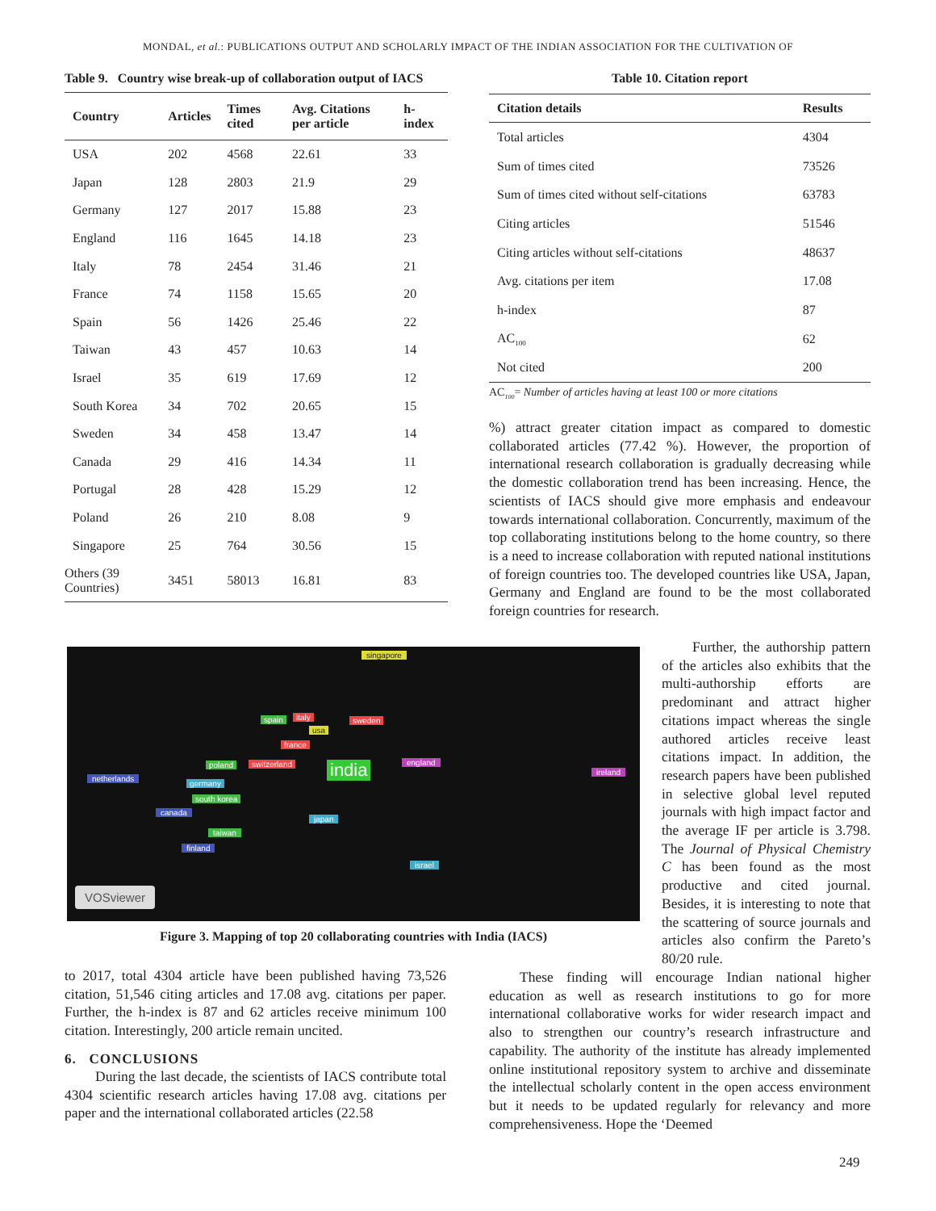MONDAL, et al.: PUBLICATIONS OUTPUT AND SCHOLARLY IMPACT OF THE INDIAN ASSOCIATION FOR THE CULTIVATION OF
Table 9. Country wise break-up of collaboration output of IACS
| Country | Articles | Times cited | Avg. Citations per article | h-index |
| --- | --- | --- | --- | --- |
| USA | 202 | 4568 | 22.61 | 33 |
| Japan | 128 | 2803 | 21.9 | 29 |
| Germany | 127 | 2017 | 15.88 | 23 |
| England | 116 | 1645 | 14.18 | 23 |
| Italy | 78 | 2454 | 31.46 | 21 |
| France | 74 | 1158 | 15.65 | 20 |
| Spain | 56 | 1426 | 25.46 | 22 |
| Taiwan | 43 | 457 | 10.63 | 14 |
| Israel | 35 | 619 | 17.69 | 12 |
| South Korea | 34 | 702 | 20.65 | 15 |
| Sweden | 34 | 458 | 13.47 | 14 |
| Canada | 29 | 416 | 14.34 | 11 |
| Portugal | 28 | 428 | 15.29 | 12 |
| Poland | 26 | 210 | 8.08 | 9 |
| Singapore | 25 | 764 | 30.56 | 15 |
| Others (39 Countries) | 3451 | 58013 | 16.81 | 83 |
Table 10. Citation report
| Citation details | Results |
| --- | --- |
| Total articles | 4304 |
| Sum of times cited | 73526 |
| Sum of times cited without self-citations | 63783 |
| Citing articles | 51546 |
| Citing articles without self-citations | 48637 |
| Avg. citations per item | 17.08 |
| h-index | 87 |
| AC<sub>100</sub> | 62 |
| Not cited | 200 |
AC<sub>100</sub>= Number of articles having at least 100 or more citations
%) attract greater citation impact as compared to domestic collaborated articles (77.42 %). However, the proportion of international research collaboration is gradually decreasing while the domestic collaboration trend has been increasing. Hence, the scientists of IACS should give more emphasis and endeavour towards international collaboration. Concurrently, maximum of the top collaborating institutions belong to the home country, so there is a need to increase collaboration with reputed national institutions of foreign countries too. The developed countries like USA, Japan, Germany and England are found to be the most collaborated foreign countries for research.
india
singapore
spain italy sweden
usa
france
poland switzerland england
netherlands
germany
south korea
canada
japan
taiwan
finland
ireland
israel
VOSviewer
Figure 3. Mapping of top 20 collaborating countries with India (IACS)
Further, the authorship pattern of the articles also exhibits that the multi-authorship efforts are predominant and attract higher citations impact whereas the single authored articles receive least citations impact. In addition, the research papers have been published in selective global level reputed journals with high impact factor and the average IF per article is 3.798. The Journal of Physical Chemistry C has been found as the most productive and cited journal. Besides, it is interesting to note that the scattering of source journals and articles also confirm the Pareto’s 80/20 rule.
to 2017, total 4304 article have been published having 73,526 citation, 51,546 citing articles and 17.08 avg. citations per paper. Further, the h-index is 87 and 62 articles receive minimum 100 citation. Interestingly, 200 article remain uncited.
6. CONCLUSIONS
During the last decade, the scientists of IACS contribute total 4304 scientific research articles having 17.08 avg. citations per paper and the international collaborated articles (22.58
These finding will encourage Indian national higher education as well as research institutions to go for more international collaborative works for wider research impact and also to strengthen our country’s research infrastructure and capability. The authority of the institute has already implemented online institutional repository system to archive and disseminate the intellectual scholarly content in the open access environment but it needs to be updated regularly for relevancy and more comprehensiveness. Hope the ‘Deemed
249